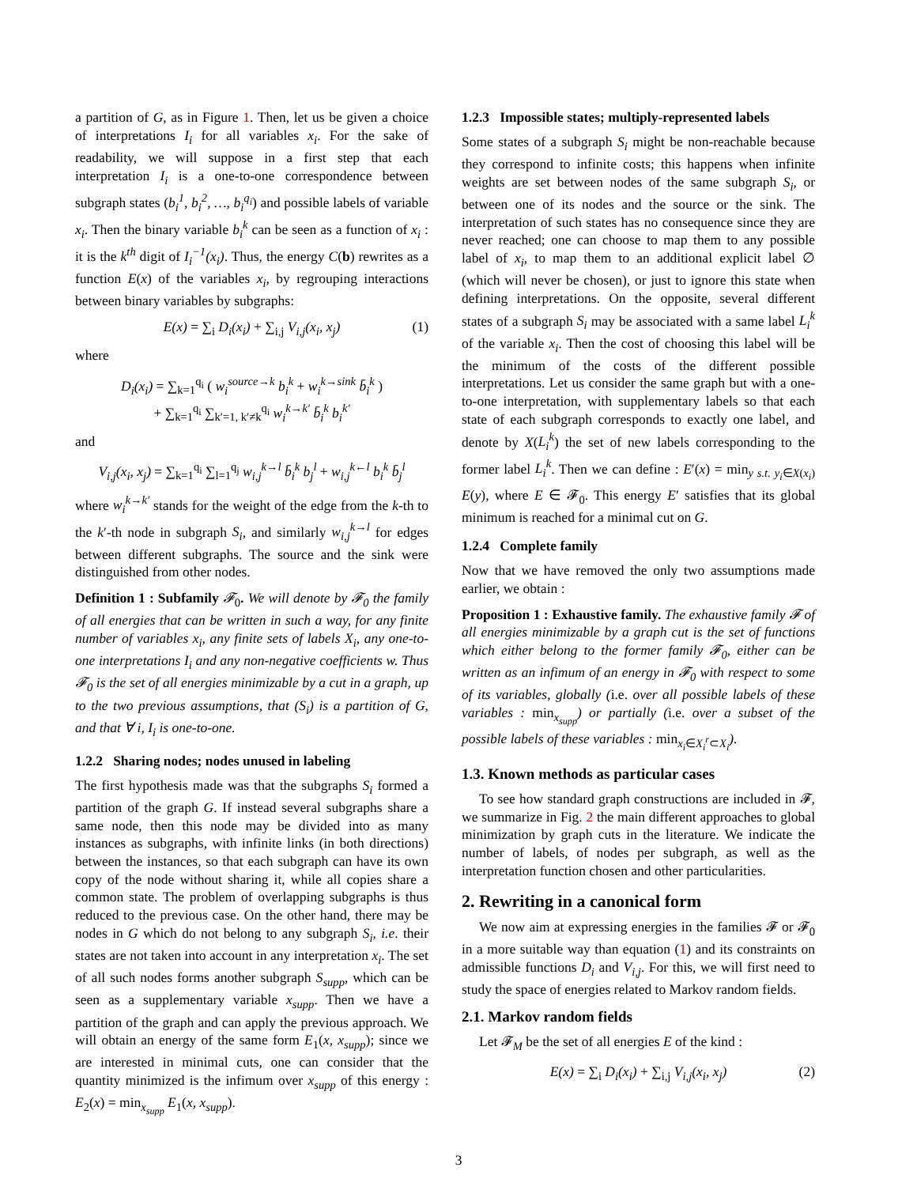a partition of G, as in Figure 1. Then, let us be given a choice of interpretations I<sub>i</sub> for all variables x<sub>i</sub>. For the sake of readability, we will suppose in a first step that each interpretation I<sub>i</sub> is a one-to-one correspondence between subgraph states (b<sub>i</sub><sup>1</sup>, b<sub>i</sub><sup>2</sup>, …, b<sub>i</sub><sup>q<sub>i</sub></sup>) and possible labels of variable x<sub>i</sub>. Then the binary variable b<sub>i</sub><sup>k</sup> can be seen as a function of x<sub>i</sub> : it is the k<sup>th</sup> digit of I<sub>i</sub><sup>−1</sup>(x<sub>i</sub>). Thus, the energy C(b) rewrites as a function E(x) of the variables x<sub>i</sub>, by regrouping interactions between binary variables by subgraphs:
E(x) = ∑<sub>i</sub> D<sub>i</sub>(x<sub>i</sub>) + ∑<sub>i,j</sub> V<sub>i,j</sub>(x<sub>i</sub>, x<sub>j</sub>) (1)
where
D<sub>i</sub>(x<sub>i</sub>) = ∑<sub>k=1</sub><sup>q<sub>i</sub></sup> ( w<sub>i</sub><sup>source→k</sup> b<sub>i</sub><sup>k</sup> + w<sub>i</sub><sup>k→sink</sup> b̄<sub>i</sub><sup>k</sup> )
+ ∑<sub>k=1</sub><sup>q<sub>i</sub></sup> ∑<sub>k′=1, k′≠k</sub><sup>q<sub>i</sub></sup> w<sub>i</sub><sup>k→k′</sup> b̄<sub>i</sub><sup>k</sup> b<sub>i</sub><sup>k′</sup>
and
V<sub>i,j</sub>(x<sub>i</sub>, x<sub>j</sub>) = ∑<sub>k=1</sub><sup>q<sub>i</sub></sup> ∑<sub>l=1</sub><sup>q<sub>j</sub></sup> w<sub>i,j</sub><sup>k→l</sup> b̄<sub>i</sub><sup>k</sup> b<sub>j</sub><sup>l</sup> + w<sub>i,j</sub><sup>k←l</sup> b<sub>i</sub><sup>k</sup> b̄<sub>j</sub><sup>l</sup>
where w<sub>i</sub><sup>k→k′</sup> stands for the weight of the edge from the k-th to the k′-th node in subgraph S<sub>i</sub>, and similarly w<sub>i,j</sub><sup>k→l</sup> for edges between different subgraphs. The source and the sink were distinguished from other nodes.
Definition 1 : Subfamily 𝓕<sub>0</sub>. We will denote by 𝓕<sub>0</sub> the family of all energies that can be written in such a way, for any finite number of variables x<sub>i</sub>, any finite sets of labels X<sub>i</sub>, any one-to-one interpretations I<sub>i</sub> and any non-negative coefficients w. Thus 𝓕<sub>0</sub> is the set of all energies minimizable by a cut in a graph, up to the two previous assumptions, that (S<sub>i</sub>) is a partition of G, and that ∀ i, I<sub>i</sub> is one-to-one.
1.2.2 Sharing nodes; nodes unused in labeling
The first hypothesis made was that the subgraphs S<sub>i</sub> formed a partition of the graph G. If instead several subgraphs share a same node, then this node may be divided into as many instances as subgraphs, with infinite links (in both directions) between the instances, so that each subgraph can have its own copy of the node without sharing it, while all copies share a common state. The problem of overlapping subgraphs is thus reduced to the previous case. On the other hand, there may be nodes in G which do not belong to any subgraph S<sub>i</sub>, i.e. their states are not taken into account in any interpretation x<sub>i</sub>. The set of all such nodes forms another subgraph S<sub>supp</sub>, which can be seen as a supplementary variable x<sub>supp</sub>. Then we have a partition of the graph and can apply the previous approach. We will obtain an energy of the same form E<sub>1</sub>(x, x<sub>supp</sub>); since we are interested in minimal cuts, one can consider that the quantity minimized is the infimum over x<sub>supp</sub> of this energy : E<sub>2</sub>(x) = min<sub>x<sub>supp</sub></sub> E<sub>1</sub>(x, x<sub>supp</sub>).
1.2.3 Impossible states; multiply-represented labels
Some states of a subgraph S<sub>i</sub> might be non-reachable because they correspond to infinite costs; this happens when infinite weights are set between nodes of the same subgraph S<sub>i</sub>, or between one of its nodes and the source or the sink. The interpretation of such states has no consequence since they are never reached; one can choose to map them to any possible label of x<sub>i</sub>, to map them to an additional explicit label ∅ (which will never be chosen), or just to ignore this state when defining interpretations. On the opposite, several different states of a subgraph S<sub>i</sub> may be associated with a same label L<sub>i</sub><sup>k</sup> of the variable x<sub>i</sub>. Then the cost of choosing this label will be the minimum of the costs of the different possible interpretations. Let us consider the same graph but with a one-to-one interpretation, with supplementary labels so that each state of each subgraph corresponds to exactly one label, and denote by X(L<sub>i</sub><sup>k</sup>) the set of new labels corresponding to the former label L<sub>i</sub><sup>k</sup>. Then we can define : E′(x) = min<sub>y s.t. y<sub>i</sub>∈X(x<sub>i</sub>)</sub> E(y), where E ∈ 𝓕<sub>0</sub>. This energy E′ satisfies that its global minimum is reached for a minimal cut on G.
1.2.4 Complete family
Now that we have removed the only two assumptions made earlier, we obtain :
Proposition 1 : Exhaustive family. The exhaustive family 𝓕 of all energies minimizable by a graph cut is the set of functions which either belong to the former family 𝓕<sub>0</sub>, either can be written as an infimum of an energy in 𝓕<sub>0</sub> with respect to some of its variables, globally (i.e. over all possible labels of these variables : min<sub>x<sub>supp</sub></sub>) or partially (i.e. over a subset of the possible labels of these variables : min<sub>x<sub>i</sub>∈X<sub>i</sub><sup>r</sup>⊂X<sub>i</sub></sub>).
1.3. Known methods as particular cases
To see how standard graph constructions are included in 𝓕, we summarize in Fig. 2 the main different approaches to global minimization by graph cuts in the literature. We indicate the number of labels, of nodes per subgraph, as well as the interpretation function chosen and other particularities.
2. Rewriting in a canonical form
We now aim at expressing energies in the families 𝓕 or 𝓕<sub>0</sub> in a more suitable way than equation (1) and its constraints on admissible functions D<sub>i</sub> and V<sub>i,j</sub>. For this, we will first need to study the space of energies related to Markov random fields.
2.1. Markov random fields
Let 𝓕<sub>M</sub> be the set of all energies E of the kind :
E(x) = ∑<sub>i</sub> D<sub>i</sub>(x<sub>i</sub>) + ∑<sub>i,j</sub> V<sub>i,j</sub>(x<sub>i</sub>, x<sub>j</sub>) (2)
3